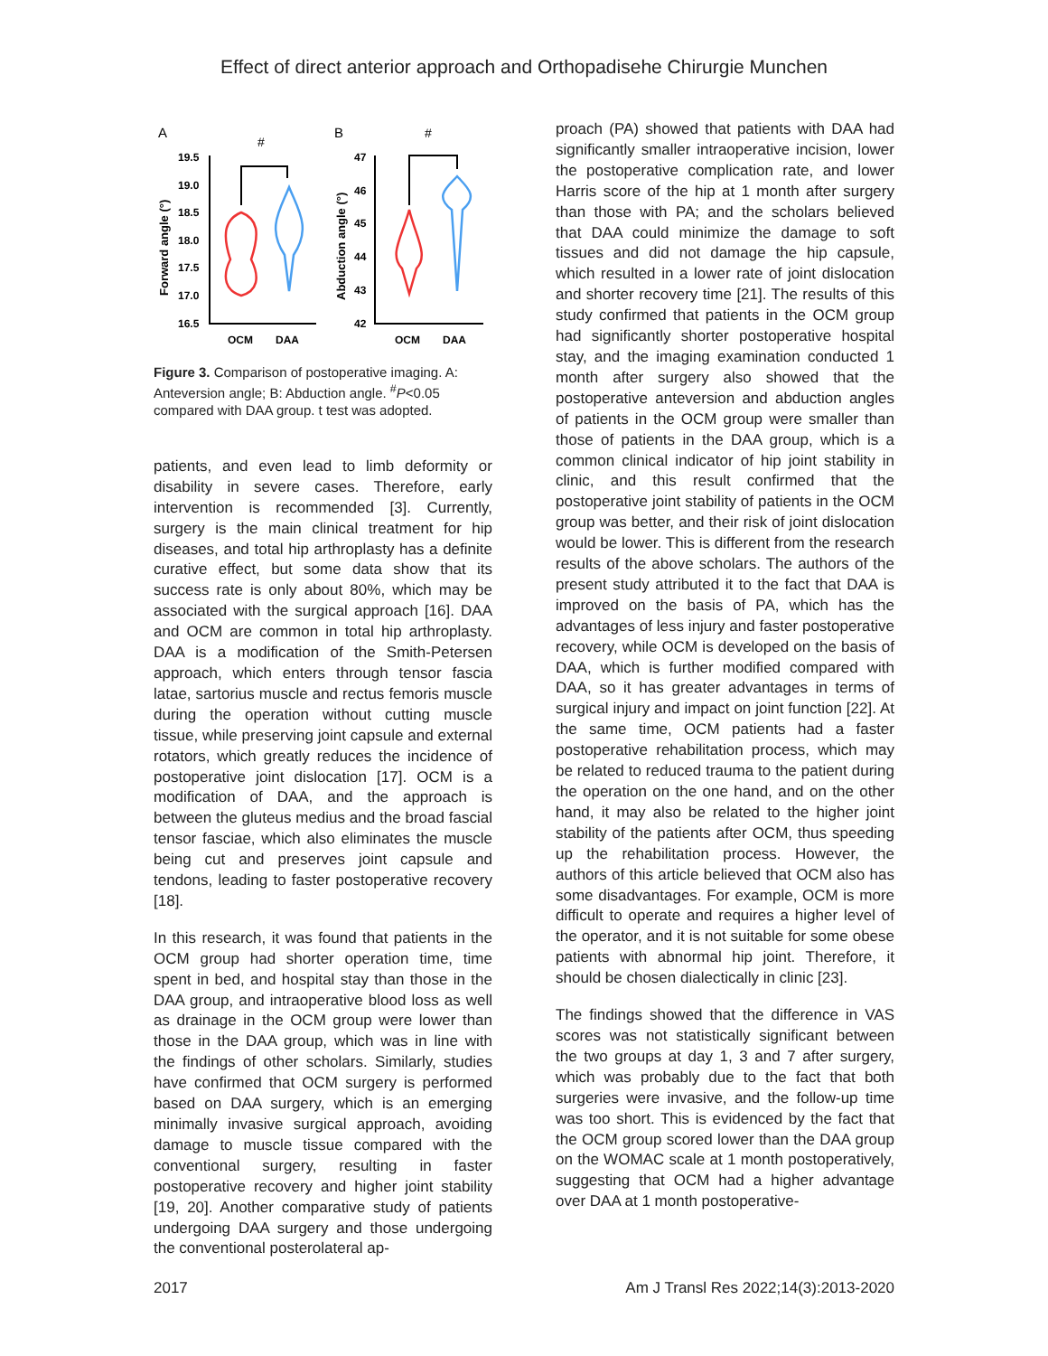Effect of direct anterior approach and Orthopadisehe Chirurgie Munchen
A
B
#
#
Forward angle (°)
Abduction angle (°)
19.5
19.0
18.5
18.0
17.5
17.0
16.5
47
46
45
44
43
42
OCM
DAA
OCM
DAA
Figure 3. Comparison of postoperative imaging. A: Anteversion angle; B: Abduction angle. <sup>#</sup>P<0.05 compared with DAA group. t test was adopted.
patients, and even lead to limb deformity or disability in severe cases. Therefore, early intervention is recommended [3]. Currently, surgery is the main clinical treatment for hip diseases, and total hip arthroplasty has a definite curative effect, but some data show that its success rate is only about 80%, which may be associated with the surgical approach [16]. DAA and OCM are common in total hip arthroplasty. DAA is a modification of the Smith-Petersen approach, which enters through tensor fascia latae, sartorius muscle and rectus femoris muscle during the operation without cutting muscle tissue, while preserving joint capsule and external rotators, which greatly reduces the incidence of postoperative joint dislocation [17]. OCM is a modification of DAA, and the approach is between the gluteus medius and the broad fascial tensor fasciae, which also eliminates the muscle being cut and preserves joint capsule and tendons, leading to faster postoperative recovery [18].
In this research, it was found that patients in the OCM group had shorter operation time, time spent in bed, and hospital stay than those in the DAA group, and intraoperative blood loss as well as drainage in the OCM group were lower than those in the DAA group, which was in line with the findings of other scholars. Similarly, studies have confirmed that OCM surgery is performed based on DAA surgery, which is an emerging minimally invasive surgical approach, avoiding damage to muscle tissue compared with the conventional surgery, resulting in faster postoperative recovery and higher joint stability [19, 20]. Another comparative study of patients undergoing DAA surgery and those undergoing the conventional posterolateral ap-
proach (PA) showed that patients with DAA had significantly smaller intraoperative incision, lower the postoperative complication rate, and lower Harris score of the hip at 1 month after surgery than those with PA; and the scholars believed that DAA could minimize the damage to soft tissues and did not damage the hip capsule, which resulted in a lower rate of joint dislocation and shorter recovery time [21]. The results of this study confirmed that patients in the OCM group had significantly shorter postoperative hospital stay, and the imaging examination conducted 1 month after surgery also showed that the postoperative anteversion and abduction angles of patients in the OCM group were smaller than those of patients in the DAA group, which is a common clinical indicator of hip joint stability in clinic, and this result confirmed that the postoperative joint stability of patients in the OCM group was better, and their risk of joint dislocation would be lower. This is different from the research results of the above scholars. The authors of the present study attributed it to the fact that DAA is improved on the basis of PA, which has the advantages of less injury and faster postoperative recovery, while OCM is developed on the basis of DAA, which is further modified compared with DAA, so it has greater advantages in terms of surgical injury and impact on joint function [22]. At the same time, OCM patients had a faster postoperative rehabilitation process, which may be related to reduced trauma to the patient during the operation on the one hand, and on the other hand, it may also be related to the higher joint stability of the patients after OCM, thus speeding up the rehabilitation process. However, the authors of this article believed that OCM also has some disadvantages. For example, OCM is more difficult to operate and requires a higher level of the operator, and it is not suitable for some obese patients with abnormal hip joint. Therefore, it should be chosen dialectically in clinic [23].
The findings showed that the difference in VAS scores was not statistically significant between the two groups at day 1, 3 and 7 after surgery, which was probably due to the fact that both surgeries were invasive, and the follow-up time was too short. This is evidenced by the fact that the OCM group scored lower than the DAA group on the WOMAC scale at 1 month postoperatively, suggesting that OCM had a higher advantage over DAA at 1 month postoperative-
2017 Am J Transl Res 2022;14(3):2013-2020